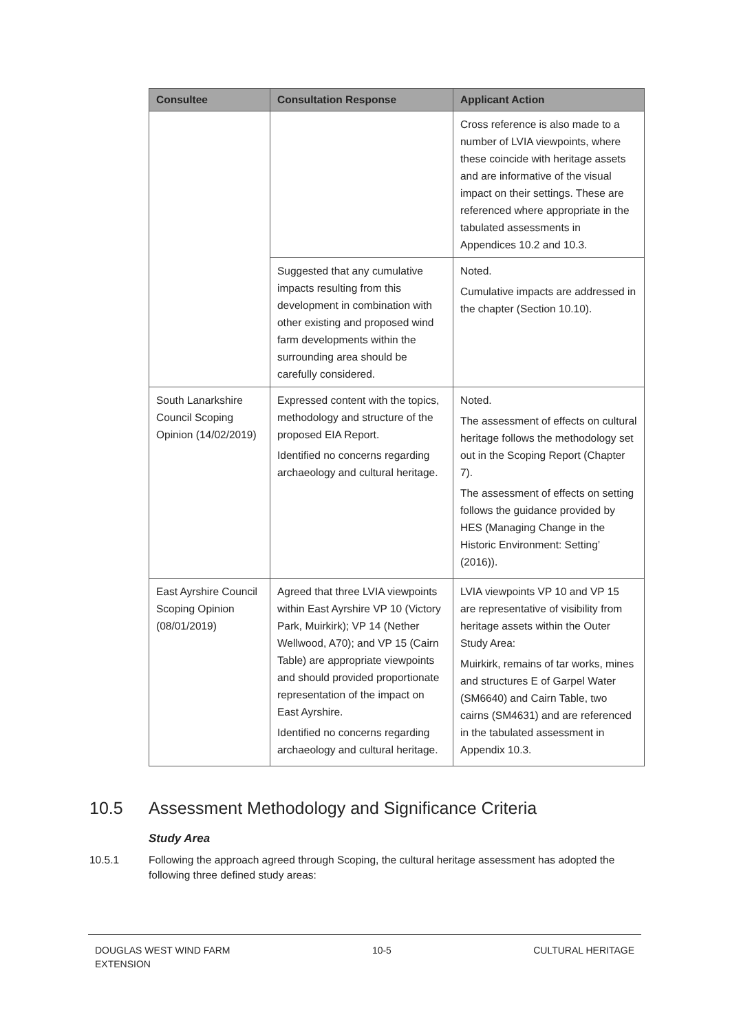| Consultee | Consultation Response | Applicant Action |
| --- | --- | --- |
| | | Cross reference is also made to a number of LVIA viewpoints, where these coincide with heritage assets and are informative of the visual impact on their settings. These are referenced where appropriate in the tabulated assessments in Appendices 10.2 and 10.3. |
| | Suggested that any cumulative impacts resulting from this development in combination with other existing and proposed wind farm developments within the surrounding area should be carefully considered. | Noted. Cumulative impacts are addressed in the chapter (Section 10.10). |
| South Lanarkshire Council Scoping Opinion (14/02/2019) | Expressed content with the topics, methodology and structure of the proposed EIA Report. Identified no concerns regarding archaeology and cultural heritage. | Noted. The assessment of effects on cultural heritage follows the methodology set out in the Scoping Report (Chapter 7). The assessment of effects on setting follows the guidance provided by HES (Managing Change in the Historic Environment: Setting’ (2016)). |
| East Ayrshire Council Scoping Opinion (08/01/2019) | Agreed that three LVIA viewpoints within East Ayrshire VP 10 (Victory Park, Muirkirk); VP 14 (Nether Wellwood, A70); and VP 15 (Cairn Table) are appropriate viewpoints and should provided proportionate representation of the impact on East Ayrshire. Identified no concerns regarding archaeology and cultural heritage. | LVIA viewpoints VP 10 and VP 15 are representative of visibility from heritage assets within the Outer Study Area: Muirkirk, remains of tar works, mines and structures E of Garpel Water (SM6640) and Cairn Table, two cairns (SM4631) and are referenced in the tabulated assessment in Appendix 10.3. |
10.5 Assessment Methodology and Significance Criteria
Study Area
10.5.1 Following the approach agreed through Scoping, the cultural heritage assessment has adopted the following three defined study areas:
DOUGLAS WEST WIND FARM
EXTENSION 10-5 CULTURAL HERITAGE